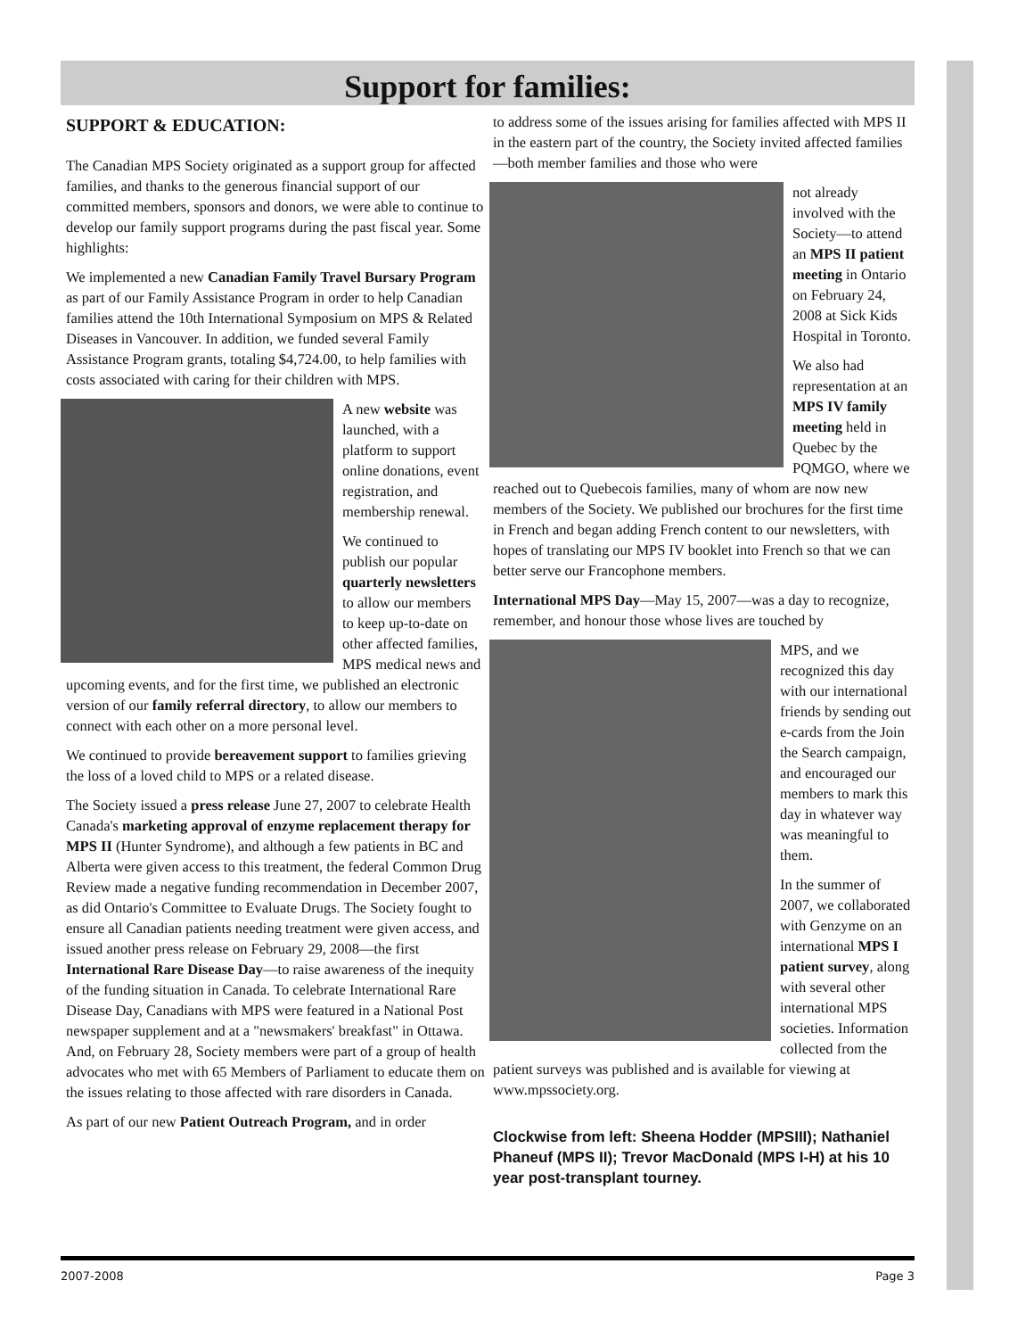Support for families:
SUPPORT & EDUCATION:
The Canadian MPS Society originated as a support group for affected families, and thanks to the generous financial support of our committed members, sponsors and donors, we were able to continue to develop our family support programs during the past fiscal year. Some highlights:
We implemented a new Canadian Family Travel Bursary Program as part of our Family Assistance Program in order to help Canadian families attend the 10th International Symposium on MPS & Related Diseases in Vancouver. In addition, we funded several Family Assistance Program grants, totaling $4,724.00, to help families with costs associated with caring for their children with MPS.
A new website was launched, with a platform to support online donations, event registration, and membership renewal.
We continued to publish our popular quarterly newsletters to allow our members to keep up-to-date on other affected families, MPS medical news and upcoming events, and for the first time, we published an electronic version of our family referral directory, to allow our members to connect with each other on a more personal level.
We continued to provide bereavement support to families grieving the loss of a loved child to MPS or a related disease.
The Society issued a press release June 27, 2007 to celebrate Health Canada's marketing approval of enzyme replacement therapy for MPS II (Hunter Syndrome), and although a few patients in BC and Alberta were given access to this treatment, the federal Common Drug Review made a negative funding recommendation in December 2007, as did Ontario's Committee to Evaluate Drugs. The Society fought to ensure all Canadian patients needing treatment were given access, and issued another press release on February 29, 2008—the first International Rare Disease Day—to raise awareness of the inequity of the funding situation in Canada. To celebrate International Rare Disease Day, Canadians with MPS were featured in a National Post newspaper supplement and at a "newsmakers' breakfast" in Ottawa. And, on February 28, Society members were part of a group of health advocates who met with 65 Members of Parliament to educate them on the issues relating to those affected with rare disorders in Canada.
As part of our new Patient Outreach Program, and in order
to address some of the issues arising for families affected with MPS II in the eastern part of the country, the Society invited affected families—both member families and those who were
not already involved with the Society—to attend an MPS II patient meeting in Ontario on February 24, 2008 at Sick Kids Hospital in Toronto.
We also had representation at an MPS IV family meeting held in Quebec by the PQMGO, where we reached out to Quebecois families, many of whom are now new members of the Society. We published our brochures for the first time in French and began adding French content to our newsletters, with hopes of translating our MPS IV booklet into French so that we can better serve our Francophone members.
International MPS Day—May 15, 2007—was a day to recognize, remember, and honour those whose lives are touched by
MPS, and we recognized this day with our international friends by sending out e-cards from the Join the Search campaign, and encouraged our members to mark this day in whatever way was meaningful to them.
In the summer of 2007, we collaborated with Genzyme on an international MPS I patient survey, along with several other international MPS societies. Information collected from the patient surveys was published and is available for viewing at www.mpssociety.org.
Clockwise from left: Sheena Hodder (MPSIII); Nathaniel Phaneuf (MPS II); Trevor MacDonald (MPS I-H) at his 10 year post-transplant tourney.
2007-2008 Page 3